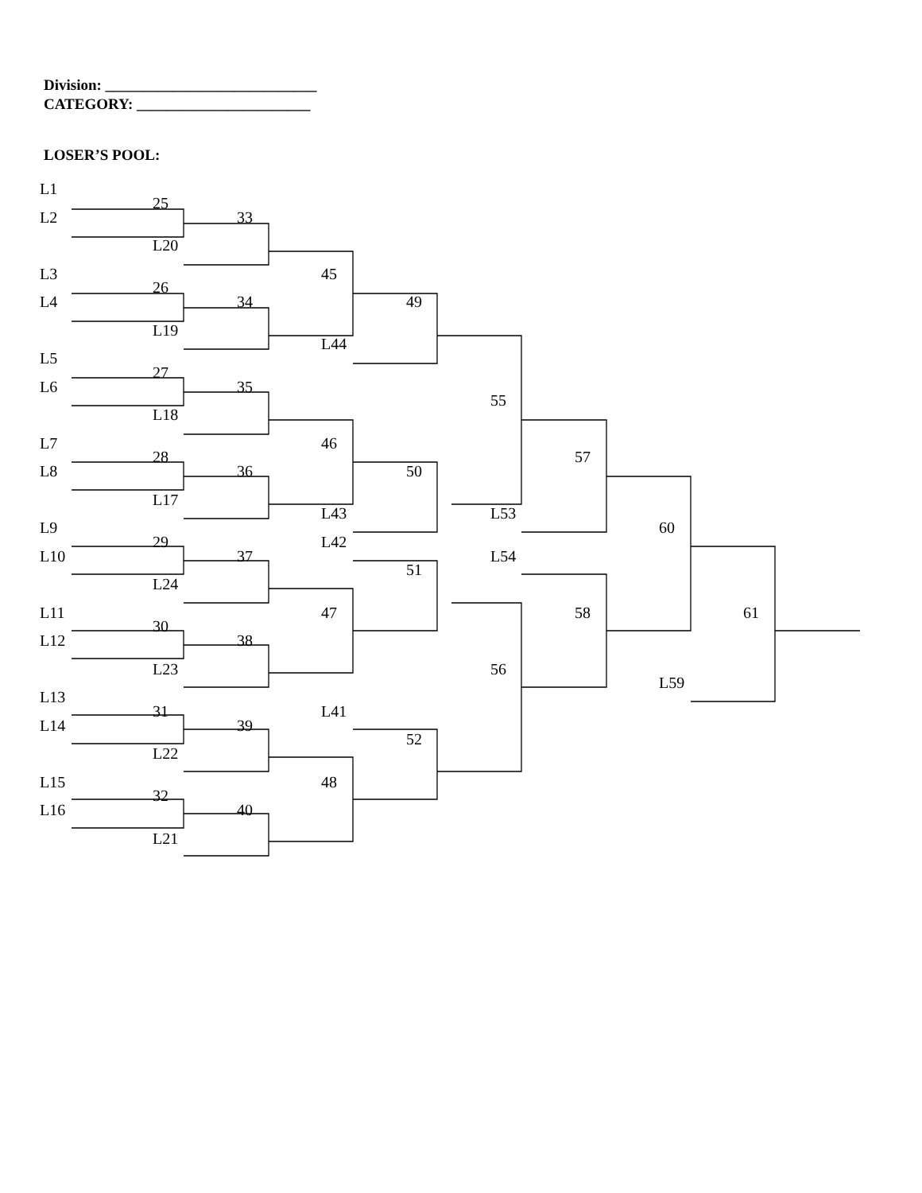Division: ____________________________
CATEGORY: _______________________
LOSER’S POOL:
L1
25
L2
33
L20
L3
45
26
L4
34
49
L19
L44
L5
27
L6
35
55
L18
L7
46
28
57
L8
36
50
L17
L43
L53
L9
60
29
L42
L10
37
L54
51
L24
L11
47
58
61
30
L12
38
L23
56
L59
L13
31
L41
L14
39
52
L22
L15
48
32
L16
40
L21